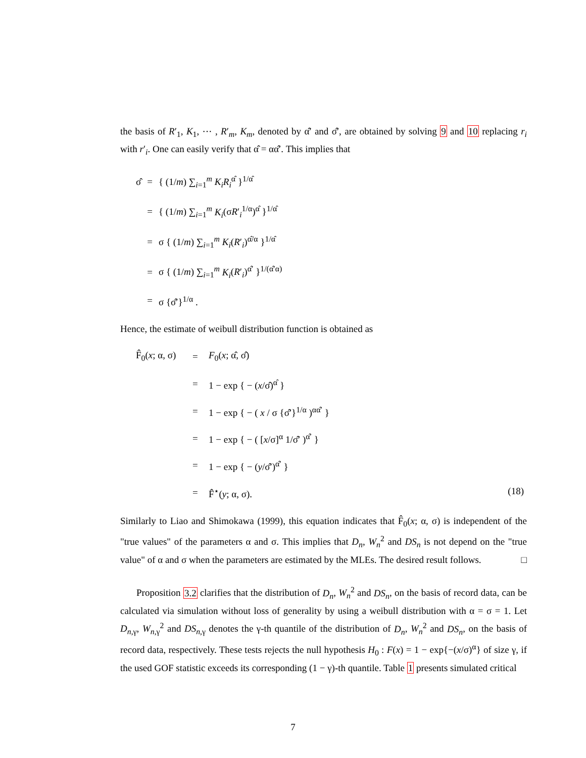the basis of R′<sub>1</sub>, K<sub>1</sub>, ⋯ , R′<sub>m</sub>, K<sub>m</sub>, denoted by α̂′ and σ̂′, are obtained by solving 9 and 10 replacing r<sub>i</sub> with r′<sub>i</sub>. One can easily verify that α̂ = αα̂′. This implies that
| σ̂ | = | { (1/ m ) ∑<sub>i=1</sub><sup>m</sup> K<sub>i</sub>R<sub>i</sub><sup>α̂</sup> }<sup>1/α̂</sup> |
| | = | { (1/ m ) ∑<sub>i=1</sub><sup>m</sup> K<sub>i</sub> (σ R ′<sub>i</sub><sup>1/α</sup>)<sup>α̂</sup> }<sup>1/α̂</sup> |
| | = | σ { (1/ m ) ∑<sub>i=1</sub><sup>m</sup> K<sub>i</sub> ( R ′<sub>i</sub>)<sup>α̂/α</sup> }<sup>1/α̂</sup> |
| | = | σ { (1/ m ) ∑<sub>i=1</sub><sup>m</sup> K<sub>i</sub> ( R ′<sub>i</sub>)<sup>α̂′</sup> }<sup>1/(α̂′α)</sup> |
| | = | σ {σ̂′}<sup>1/α</sup> . |
Hence, the estimate of weibull distribution function is obtained as
| F̂<sub>0</sub>( x ; α, σ) | = | F<sub>0</sub>( x ; α̂, σ̂) |
| | = | 1 − exp { − ( x /σ̂)<sup>α̂</sup> } |
| | = | 1 − exp { − ( x / σ {σ̂′}<sup>1/α</sup> )<sup>αα̂′</sup> } |
| | = | 1 − exp { − ( [ x /σ]<sup>α</sup> 1/σ̂′ )<sup>α̂′</sup> } |
| | = | 1 − exp { − ( y /σ̂′)<sup>α̂′</sup> } |
| | = | F̂<sup>⋆</sup>( y ; α, σ). (18) |
Similarly to Liao and Shimokawa (1999), this equation indicates that F̂<sub>0</sub>(x; α, σ) is independent of the "true values" of the parameters α and σ. This implies that D<sub>n</sub>, W<sub>n</sub><sup>2</sup> and DS<sub>n</sub> is not depend on the "true value" of α and σ when the parameters are estimated by the MLEs. The desired result follows. □
Proposition 3.2 clarifies that the distribution of D<sub>n</sub>, W<sub>n</sub><sup>2</sup> and DS<sub>n</sub>, on the basis of record data, can be calculated via simulation without loss of generality by using a weibull distribution with α = σ = 1. Let D<sub>n,γ</sub>, W<sub>n,γ</sub><sup>2</sup> and DS<sub>n,γ</sub> denotes the γ-th quantile of the distribution of D<sub>n</sub>, W<sub>n</sub><sup>2</sup> and DS<sub>n</sub>, on the basis of record data, respectively. These tests rejects the null hypothesis H<sub>0</sub> : F(x) = 1 − exp{−(x/σ)<sup>α</sup>} of size γ, if the used GOF statistic exceeds its corresponding (1 − γ)-th quantile. Table 1 presents simulated critical
7